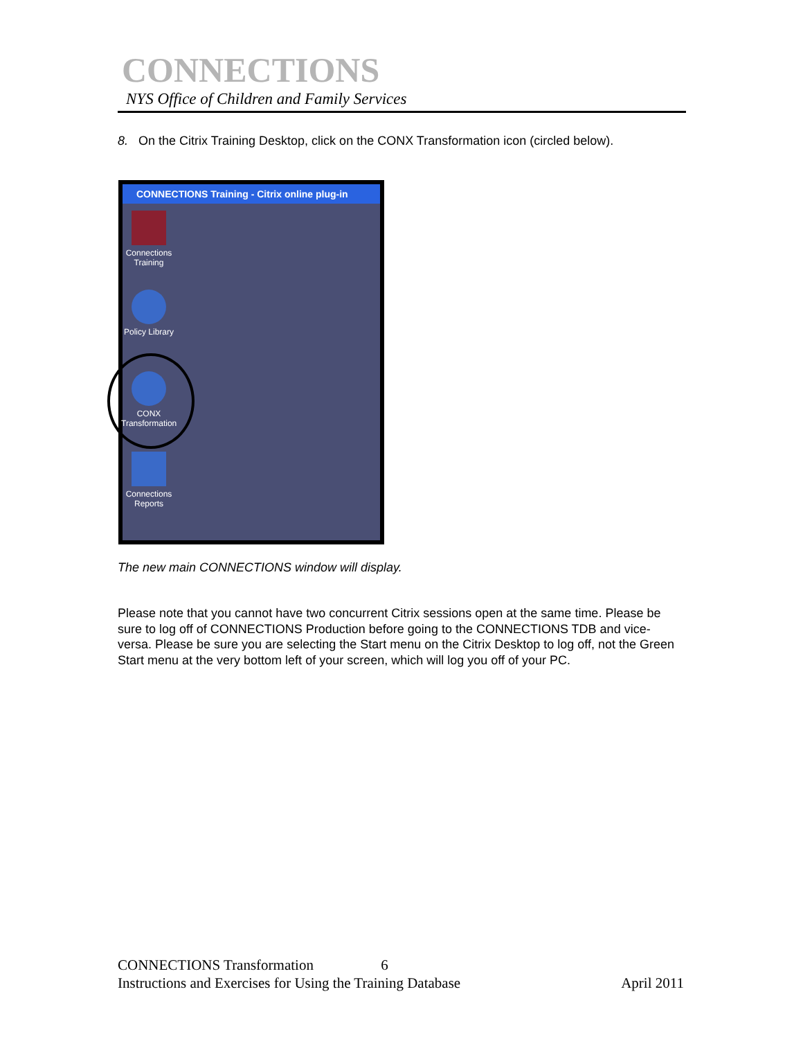CONNECTIONS
NYS Office of Children and Family Services
8. On the Citrix Training Desktop, click on the CONX Transformation icon (circled below).
CONNECTIONS Training - Citrix online plug-in
Connections
Training
Policy Library
CONX
Transformation
Connections
Reports
The new main CONNECTIONS window will display.
Please note that you cannot have two concurrent Citrix sessions open at the same time. Please be sure to log off of CONNECTIONS Production before going to the CONNECTIONS TDB and vice-versa. Please be sure you are selecting the Start menu on the Citrix Desktop to log off, not the Green Start menu at the very bottom left of your screen, which will log you off of your PC.
CONNECTIONS Transformation 6
Instructions and Exercises for Using the Training Database April 2011